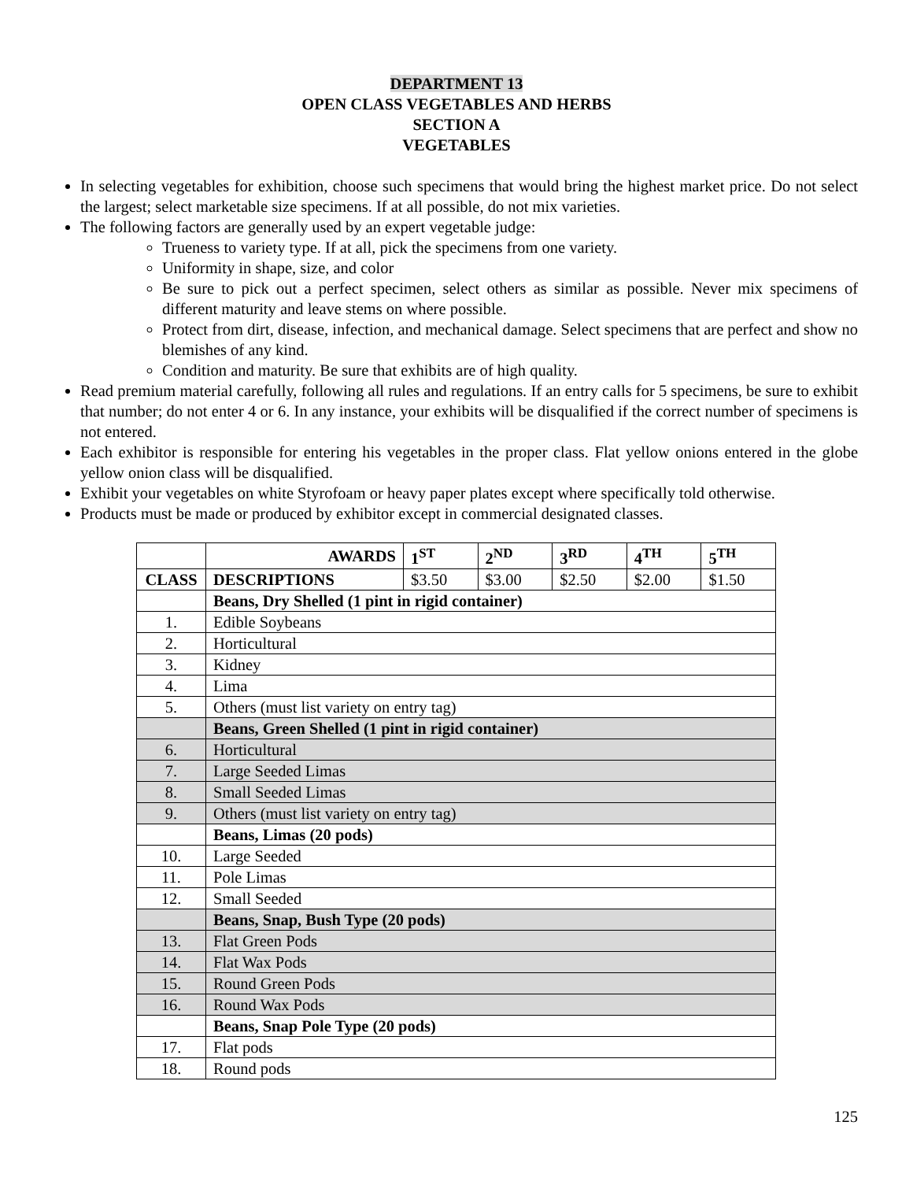DEPARTMENT 13
OPEN CLASS VEGETABLES AND HERBS
SECTION A
VEGETABLES
In selecting vegetables for exhibition, choose such specimens that would bring the highest market price. Do not select the largest; select marketable size specimens. If at all possible, do not mix varieties.
The following factors are generally used by an expert vegetable judge:
Trueness to variety type. If at all, pick the specimens from one variety.
Uniformity in shape, size, and color
Be sure to pick out a perfect specimen, select others as similar as possible. Never mix specimens of different maturity and leave stems on where possible.
Protect from dirt, disease, infection, and mechanical damage. Select specimens that are perfect and show no blemishes of any kind.
Condition and maturity. Be sure that exhibits are of high quality.
Read premium material carefully, following all rules and regulations. If an entry calls for 5 specimens, be sure to exhibit that number; do not enter 4 or 6. In any instance, your exhibits will be disqualified if the correct number of specimens is not entered.
Each exhibitor is responsible for entering his vegetables in the proper class. Flat yellow onions entered in the globe yellow onion class will be disqualified.
Exhibit your vegetables on white Styrofoam or heavy paper plates except where specifically told otherwise.
Products must be made or produced by exhibitor except in commercial designated classes.
| | AWARDS | 1<sup>ST</sup> | 2<sup>ND</sup> | 3<sup>RD</sup> | 4<sup>TH</sup> | 5<sup>TH</sup> |
| CLASS | DESCRIPTIONS | $3.50 | $3.00 | $2.50 | $2.00 | $1.50 |
| | Beans, Dry Shelled (1 pint in rigid container) | | | | | |
| 1. | Edible Soybeans | | | | | |
| 2. | Horticultural | | | | | |
| 3. | Kidney | | | | | |
| 4. | Lima | | | | | |
| 5. | Others (must list variety on entry tag) | | | | | |
| | Beans, Green Shelled (1 pint in rigid container) | | | | | |
| 6. | Horticultural | | | | | |
| 7. | Large Seeded Limas | | | | | |
| 8. | Small Seeded Limas | | | | | |
| 9. | Others (must list variety on entry tag) | | | | | |
| | Beans, Limas (20 pods) | | | | | |
| 10. | Large Seeded | | | | | |
| 11. | Pole Limas | | | | | |
| 12. | Small Seeded | | | | | |
| | Beans, Snap, Bush Type (20 pods) | | | | | |
| 13. | Flat Green Pods | | | | | |
| 14. | Flat Wax Pods | | | | | |
| 15. | Round Green Pods | | | | | |
| 16. | Round Wax Pods | | | | | |
| | Beans, Snap Pole Type (20 pods) | | | | | |
| 17. | Flat pods | | | | | |
| 18. | Round pods | | | | | |
125